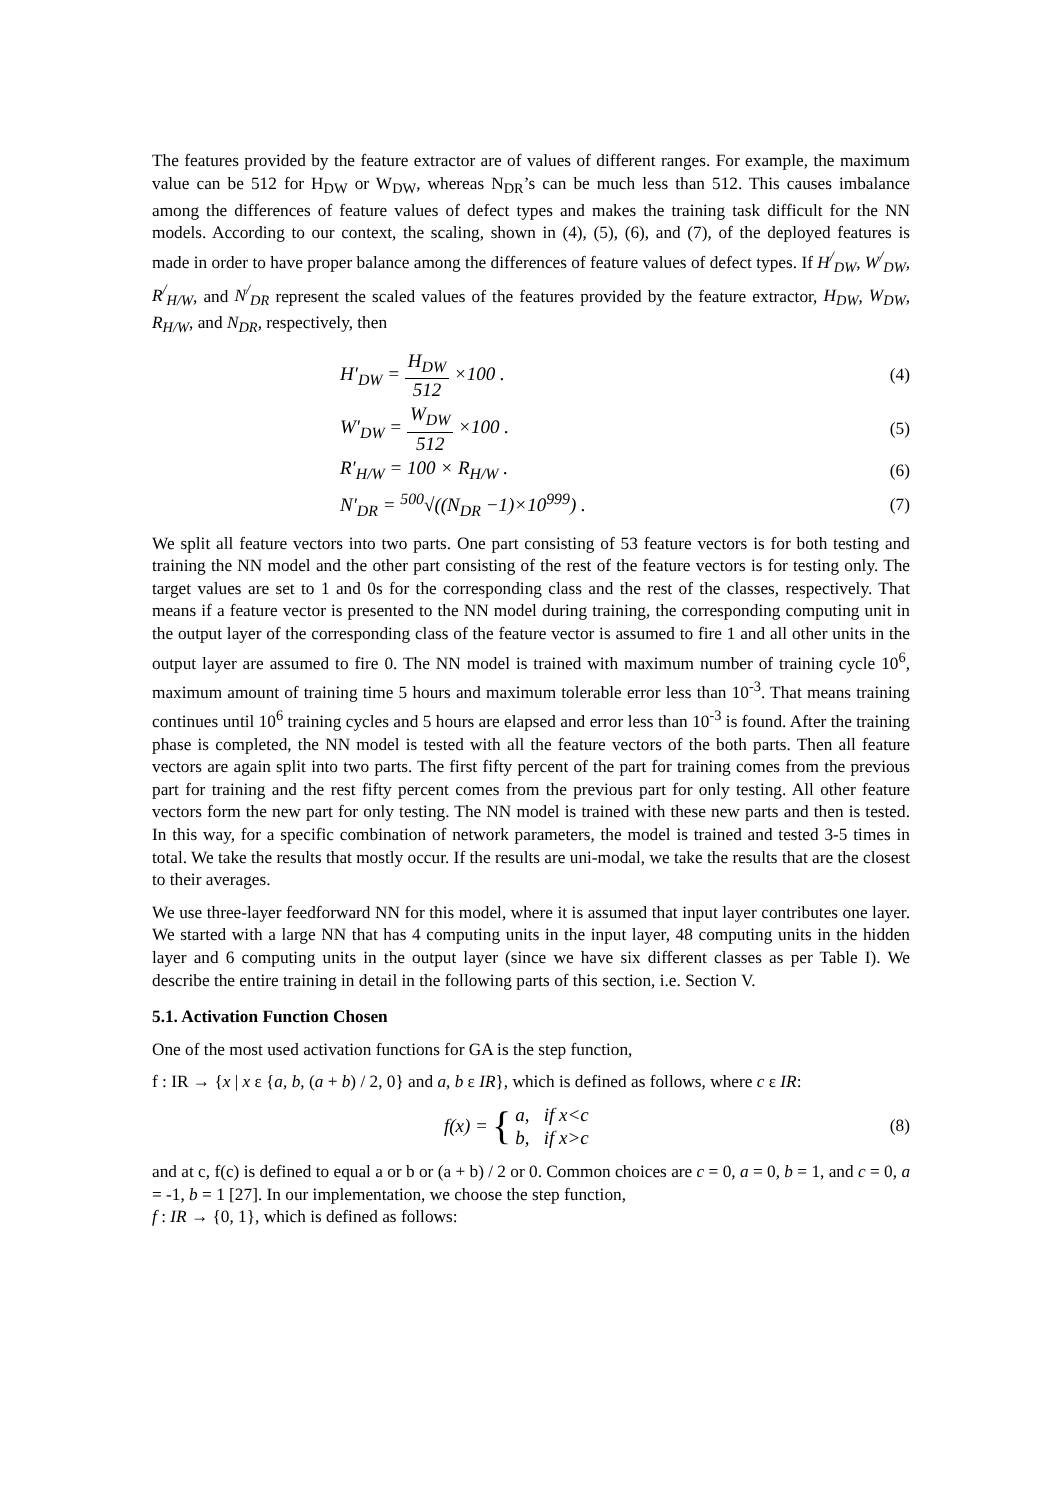The features provided by the feature extractor are of values of different ranges. For example, the maximum value can be 512 for H<sub>DW</sub> or W<sub>DW</sub>, whereas N<sub>DR</sub>’s can be much less than 512. This causes imbalance among the differences of feature values of defect types and makes the training task difficult for the NN models. According to our context, the scaling, shown in (4), (5), (6), and (7), of the deployed features is made in order to have proper balance among the differences of feature values of defect types. If H<sup>/</sup><sub>DW</sub>, W<sup>/</sup><sub>DW</sub>, R<sup>/</sup><sub>H/W</sub>, and N<sup>/</sup><sub>DR</sub> represent the scaled values of the features provided by the feature extractor, H<sub>DW</sub>, W<sub>DW</sub>, R<sub>H/W</sub>, and N<sub>DR</sub>, respectively, then
H′<sub>DW</sub> = H<sub>DW</sub> 512 ×100 . (4)
W′<sub>DW</sub> = W<sub>DW</sub> 512 ×100 . (5)
R′<sub>H/W</sub> = 100 × R<sub>H/W</sub> . (6)
N′<sub>DR</sub> = <sup>500</sup>√((N<sub>DR</sub> −1)×10<sup>999</sup>) . (7)
We split all feature vectors into two parts. One part consisting of 53 feature vectors is for both testing and training the NN model and the other part consisting of the rest of the feature vectors is for testing only. The target values are set to 1 and 0s for the corresponding class and the rest of the classes, respectively. That means if a feature vector is presented to the NN model during training, the corresponding computing unit in the output layer of the corresponding class of the feature vector is assumed to fire 1 and all other units in the output layer are assumed to fire 0. The NN model is trained with maximum number of training cycle 10<sup>6</sup>, maximum amount of training time 5 hours and maximum tolerable error less than 10<sup>-3</sup>. That means training continues until 10<sup>6</sup> training cycles and 5 hours are elapsed and error less than 10<sup>-3</sup> is found. After the training phase is completed, the NN model is tested with all the feature vectors of the both parts. Then all feature vectors are again split into two parts. The first fifty percent of the part for training comes from the previous part for training and the rest fifty percent comes from the previous part for only testing. All other feature vectors form the new part for only testing. The NN model is trained with these new parts and then is tested. In this way, for a specific combination of network parameters, the model is trained and tested 3-5 times in total. We take the results that mostly occur. If the results are uni-modal, we take the results that are the closest to their averages.
We use three-layer feedforward NN for this model, where it is assumed that input layer contributes one layer. We started with a large NN that has 4 computing units in the input layer, 48 computing units in the hidden layer and 6 computing units in the output layer (since we have six different classes as per Table I). We describe the entire training in detail in the following parts of this section, i.e. Section V.
5.1. Activation Function Chosen
One of the most used activation functions for GA is the step function,
f : IR → {x | x ε {a, b, (a + b) / 2, 0} and a, b ε IR}, which is defined as follows, where c ε IR:
f(x) = { a, if x<c
b, if x>c
(8)
and at c, f(c) is defined to equal a or b or (a + b) / 2 or 0. Common choices are c = 0, a = 0, b = 1, and c = 0, a = -1, b = 1 [27]. In our implementation, we choose the step function,
f : IR → {0, 1}, which is defined as follows: